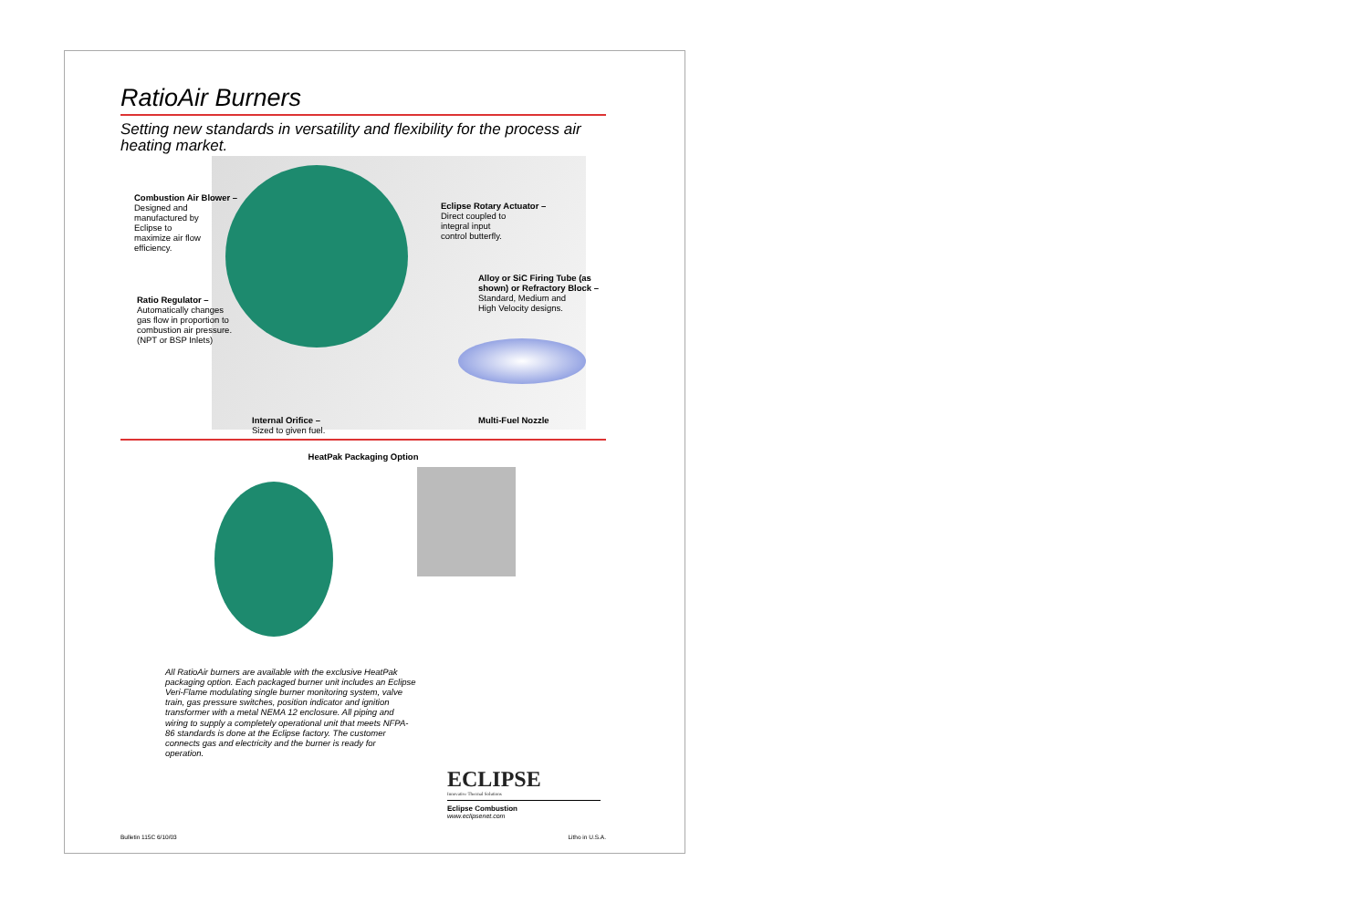RatioAir Burners
Setting new standards in versatility and flexibility for the process air heating market.
Combustion Air Blower –
Designed and
manufactured by
Eclipse to
maximize air flow
efficiency.
Ratio Regulator –
Automatically changes
gas flow in proportion to
combustion air pressure.
(NPT or BSP Inlets)
Eclipse Rotary Actuator –
Direct coupled to
integral input
control butterfly.
Alloy or SiC Firing Tube (as shown) or Refractory Block –
Standard, Medium and
High Velocity designs.
Internal Orifice –
Sized to given fuel.
Multi-Fuel Nozzle
HeatPak Packaging Option
All RatioAir burners are available with the exclusive HeatPak packaging option. Each packaged burner unit includes an Eclipse Veri-Flame modulating single burner monitoring system, valve train, gas pressure switches, position indicator and ignition transformer with a metal NEMA 12 enclosure. All piping and wiring to supply a completely operational unit that meets NFPA-86 standards is done at the Eclipse factory. The customer connects gas and electricity and the burner is ready for operation.
ECLIPSE
Innovative Thermal Solutions
Eclipse Combustion
www.eclipsenet.com
Bulletin 115C 6/10/03 Litho in U.S.A.